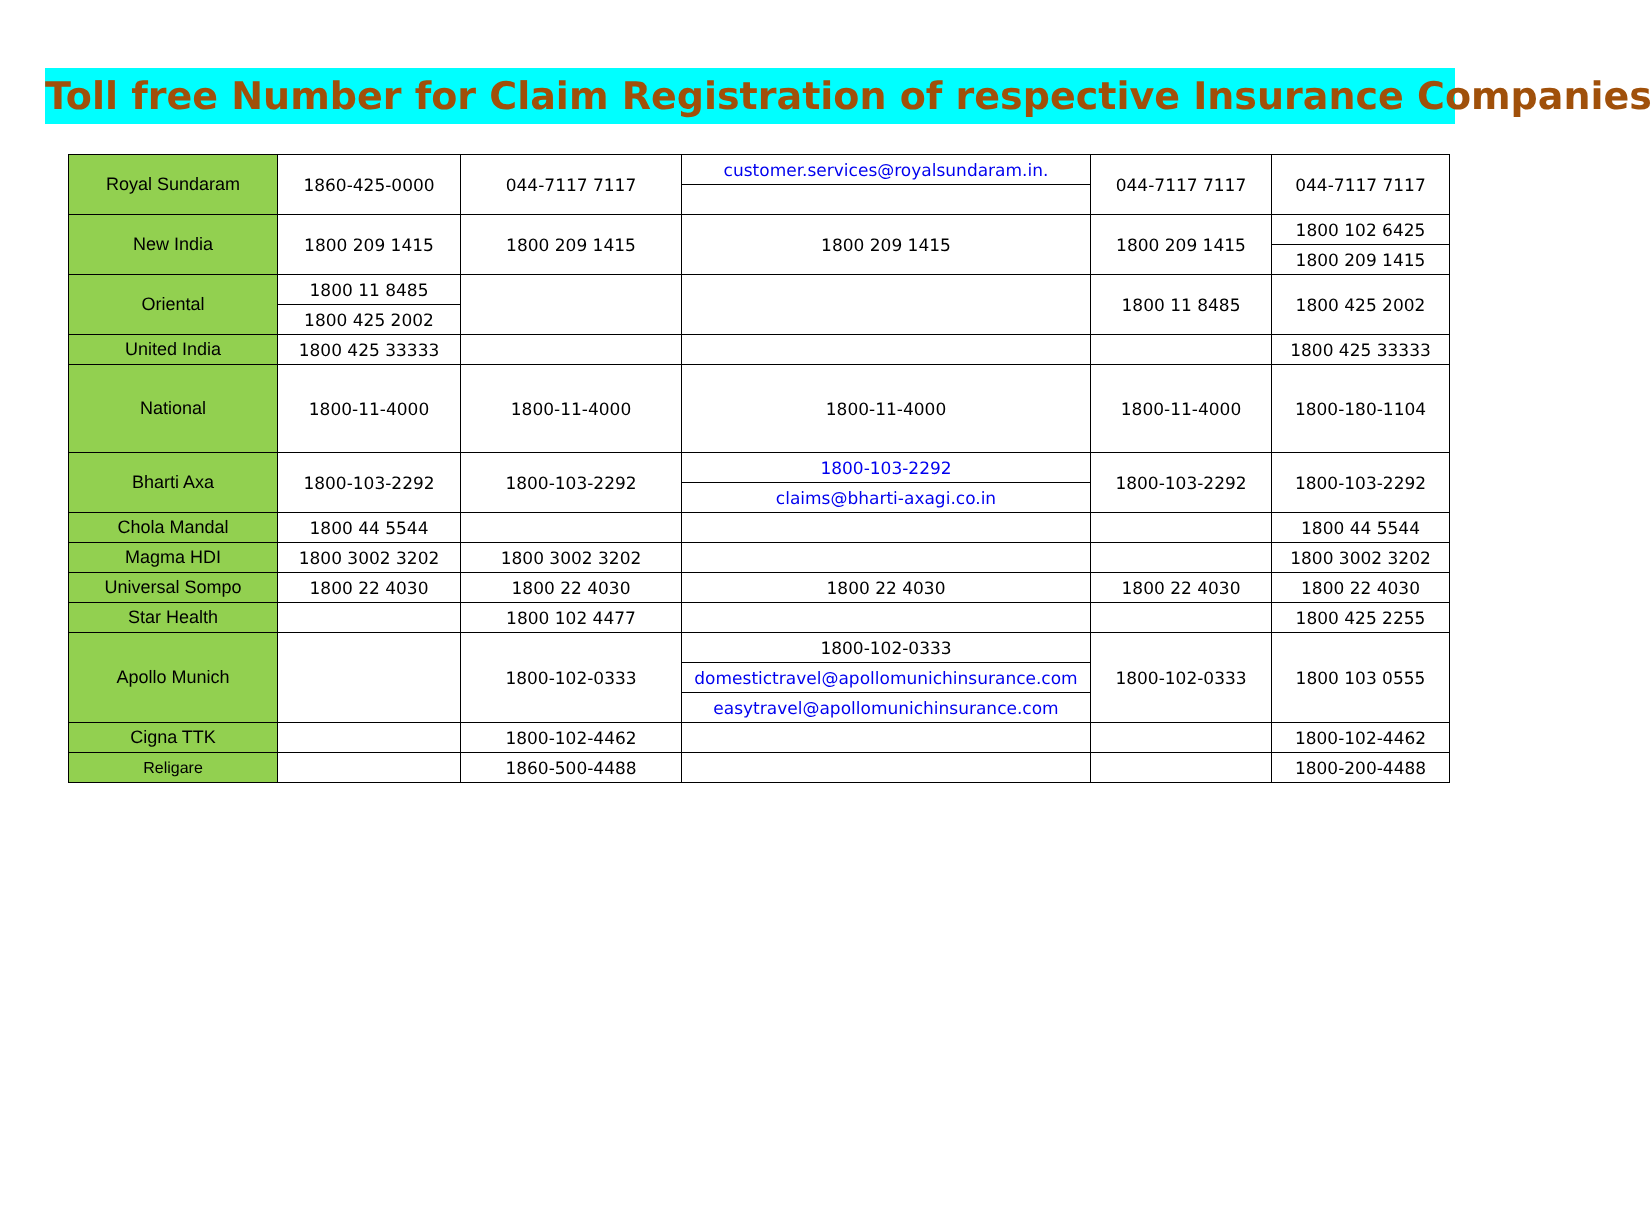Toll free Number for Claim Registration of respective Insurance Companies
| Royal Sundaram | 1860-425-0000 | 044-7117 7117 | customer.services@royalsundaram.in. | 044-7117 7117 | 044-7117 7117 |
| New India | 1800 209 1415 | 1800 209 1415 | 1800 209 1415 | 1800 209 1415 | 1800 102 6425 |
| | | | | | 1800 209 1415 |
| Oriental | 1800 11 8485 | | | 1800 11 8485 | 1800 425 2002 |
| | 1800 425 2002 | | | | |
| United India | 1800 425 33333 | | | | 1800 425 33333 |
| National | 1800-11-4000 | 1800-11-4000 | 1800-11-4000 | 1800-11-4000 | 1800-180-1104 |
| Bharti Axa | 1800-103-2292 | 1800-103-2292 | 1800-103-2292 | 1800-103-2292 | 1800-103-2292 |
| | | | claims@bharti-axagi.co.in | | |
| Chola Mandal | 1800 44 5544 | | | | 1800 44 5544 |
| Magma HDI | 1800 3002 3202 | 1800 3002 3202 | | | 1800 3002 3202 |
| Universal Sompo | 1800 22 4030 | 1800 22 4030 | 1800 22 4030 | 1800 22 4030 | 1800 22 4030 |
| Star Health | | 1800 102 4477 | | | 1800 425 2255 |
| Apollo Munich | | 1800-102-0333 | 1800-102-0333 | 1800-102-0333 | 1800 103 0555 |
| | | | domestictravel@apollomunichinsurance.com | | |
| | | | easytravel@apollomunichinsurance.com | | |
| Cigna TTK | | 1800-102-4462 | | | 1800-102-4462 |
| Religare | | 1860-500-4488 | | | 1800-200-4488 |